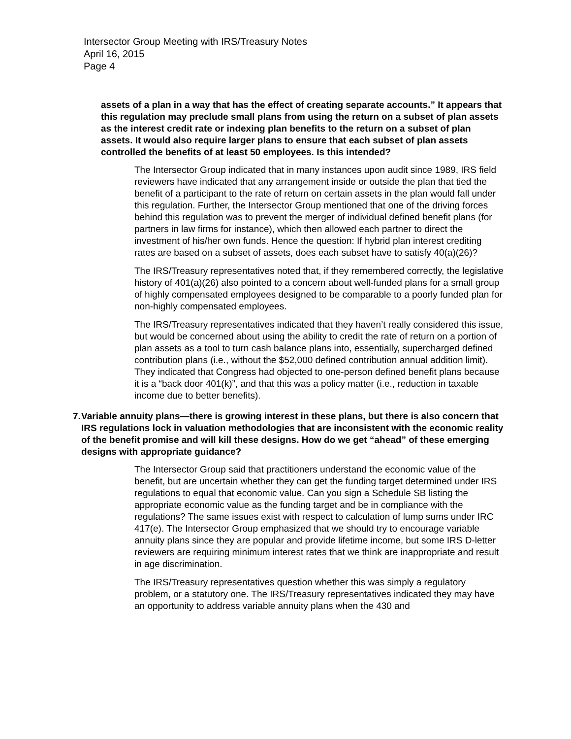Intersector Group Meeting with IRS/Treasury Notes
April 16, 2015
Page 4
assets of a plan in a way that has the effect of creating separate accounts.” It appears that this regulation may preclude small plans from using the return on a subset of plan assets as the interest credit rate or indexing plan benefits to the return on a subset of plan assets. It would also require larger plans to ensure that each subset of plan assets controlled the benefits of at least 50 employees. Is this intended?
The Intersector Group indicated that in many instances upon audit since 1989, IRS field reviewers have indicated that any arrangement inside or outside the plan that tied the benefit of a participant to the rate of return on certain assets in the plan would fall under this regulation. Further, the Intersector Group mentioned that one of the driving forces behind this regulation was to prevent the merger of individual defined benefit plans (for partners in law firms for instance), which then allowed each partner to direct the investment of his/her own funds. Hence the question: If hybrid plan interest crediting rates are based on a subset of assets, does each subset have to satisfy 40(a)(26)?
The IRS/Treasury representatives noted that, if they remembered correctly, the legislative history of 401(a)(26) also pointed to a concern about well-funded plans for a small group of highly compensated employees designed to be comparable to a poorly funded plan for non-highly compensated employees.
The IRS/Treasury representatives indicated that they haven’t really considered this issue, but would be concerned about using the ability to credit the rate of return on a portion of plan assets as a tool to turn cash balance plans into, essentially, supercharged defined contribution plans (i.e., without the $52,000 defined contribution annual addition limit). They indicated that Congress had objected to one-person defined benefit plans because it is a “back door 401(k)”, and that this was a policy matter (i.e., reduction in taxable income due to better benefits).
7. Variable annuity plans—there is growing interest in these plans, but there is also concern that IRS regulations lock in valuation methodologies that are inconsistent with the economic reality of the benefit promise and will kill these designs. How do we get “ahead” of these emerging designs with appropriate guidance?
The Intersector Group said that practitioners understand the economic value of the benefit, but are uncertain whether they can get the funding target determined under IRS regulations to equal that economic value. Can you sign a Schedule SB listing the appropriate economic value as the funding target and be in compliance with the regulations? The same issues exist with respect to calculation of lump sums under IRC 417(e). The Intersector Group emphasized that we should try to encourage variable annuity plans since they are popular and provide lifetime income, but some IRS D-letter reviewers are requiring minimum interest rates that we think are inappropriate and result in age discrimination.
The IRS/Treasury representatives question whether this was simply a regulatory problem, or a statutory one. The IRS/Treasury representatives indicated they may have an opportunity to address variable annuity plans when the 430 and